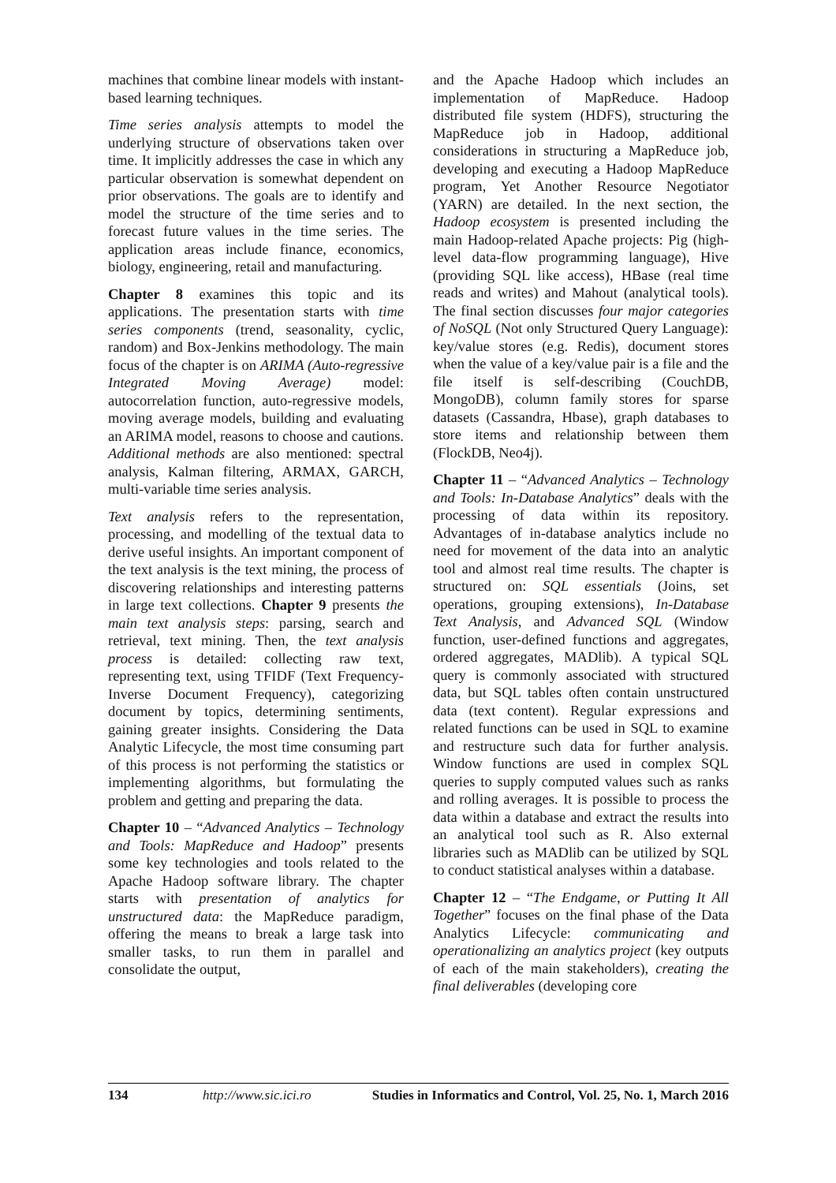machines that combine linear models with instant-based learning techniques.
Time series analysis attempts to model the underlying structure of observations taken over time. It implicitly addresses the case in which any particular observation is somewhat dependent on prior observations. The goals are to identify and model the structure of the time series and to forecast future values in the time series. The application areas include finance, economics, biology, engineering, retail and manufacturing.
Chapter 8 examines this topic and its applications. The presentation starts with time series components (trend, seasonality, cyclic, random) and Box-Jenkins methodology. The main focus of the chapter is on ARIMA (Auto-regressive Integrated Moving Average) model: autocorrelation function, auto-regressive models, moving average models, building and evaluating an ARIMA model, reasons to choose and cautions. Additional methods are also mentioned: spectral analysis, Kalman filtering, ARMAX, GARCH, multi-variable time series analysis.
Text analysis refers to the representation, processing, and modelling of the textual data to derive useful insights. An important component of the text analysis is the text mining, the process of discovering relationships and interesting patterns in large text collections. Chapter 9 presents the main text analysis steps: parsing, search and retrieval, text mining. Then, the text analysis process is detailed: collecting raw text, representing text, using TFIDF (Text Frequency-Inverse Document Frequency), categorizing document by topics, determining sentiments, gaining greater insights. Considering the Data Analytic Lifecycle, the most time consuming part of this process is not performing the statistics or implementing algorithms, but formulating the problem and getting and preparing the data.
Chapter 10 – “Advanced Analytics – Technology and Tools: MapReduce and Hadoop” presents some key technologies and tools related to the Apache Hadoop software library. The chapter starts with presentation of analytics for unstructured data: the MapReduce paradigm, offering the means to break a large task into smaller tasks, to run them in parallel and consolidate the output,
and the Apache Hadoop which includes an implementation of MapReduce. Hadoop distributed file system (HDFS), structuring the MapReduce job in Hadoop, additional considerations in structuring a MapReduce job, developing and executing a Hadoop MapReduce program, Yet Another Resource Negotiator (YARN) are detailed. In the next section, the Hadoop ecosystem is presented including the main Hadoop-related Apache projects: Pig (high-level data-flow programming language), Hive (providing SQL like access), HBase (real time reads and writes) and Mahout (analytical tools). The final section discusses four major categories of NoSQL (Not only Structured Query Language): key/value stores (e.g. Redis), document stores when the value of a key/value pair is a file and the file itself is self-describing (CouchDB, MongoDB), column family stores for sparse datasets (Cassandra, Hbase), graph databases to store items and relationship between them (FlockDB, Neo4j).
Chapter 11 – “Advanced Analytics – Technology and Tools: In-Database Analytics” deals with the processing of data within its repository. Advantages of in-database analytics include no need for movement of the data into an analytic tool and almost real time results. The chapter is structured on: SQL essentials (Joins, set operations, grouping extensions), In-Database Text Analysis, and Advanced SQL (Window function, user-defined functions and aggregates, ordered aggregates, MADlib). A typical SQL query is commonly associated with structured data, but SQL tables often contain unstructured data (text content). Regular expressions and related functions can be used in SQL to examine and restructure such data for further analysis. Window functions are used in complex SQL queries to supply computed values such as ranks and rolling averages. It is possible to process the data within a database and extract the results into an analytical tool such as R. Also external libraries such as MADlib can be utilized by SQL to conduct statistical analyses within a database.
Chapter 12 – “The Endgame, or Putting It All Together” focuses on the final phase of the Data Analytics Lifecycle: communicating and operationalizing an analytics project (key outputs of each of the main stakeholders), creating the final deliverables (developing core
134 http://www.sic.ici.ro Studies in Informatics and Control, Vol. 25, No. 1, March 2016